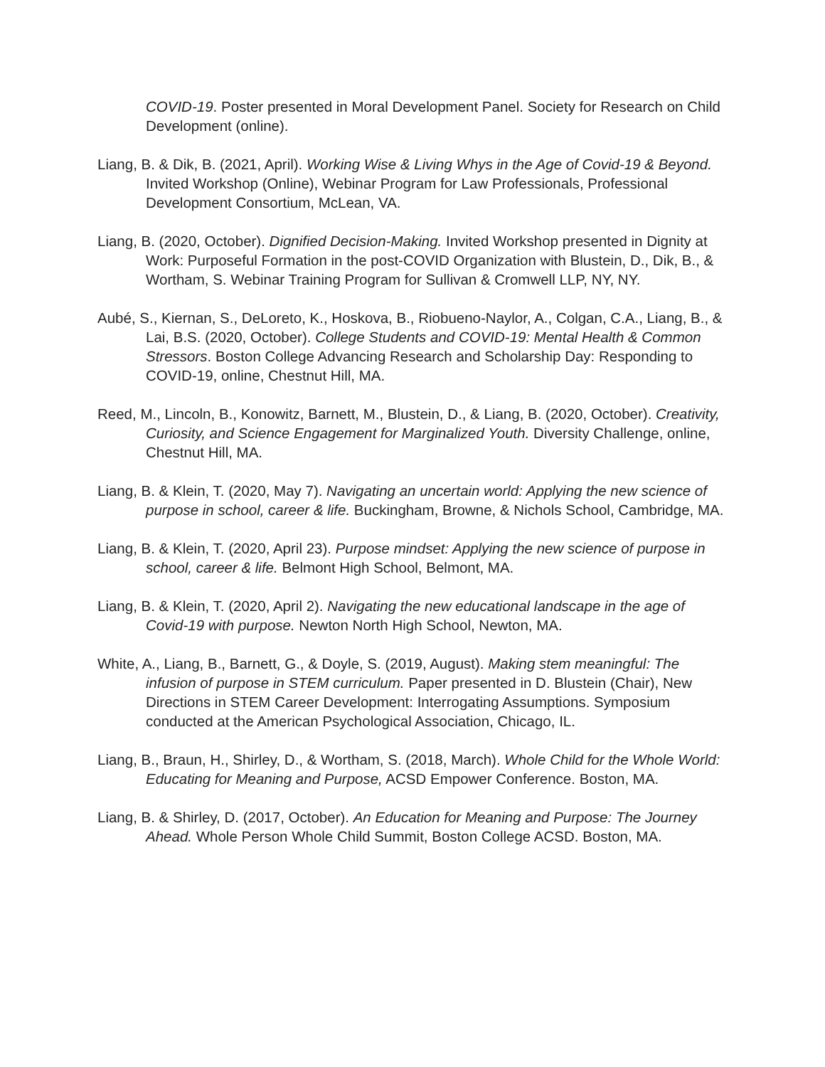COVID-19. Poster presented in Moral Development Panel. Society for Research on Child Development (online).
Liang, B. & Dik, B. (2021, April). Working Wise & Living Whys in the Age of Covid-19 & Beyond. Invited Workshop (Online), Webinar Program for Law Professionals, Professional Development Consortium, McLean, VA.
Liang, B. (2020, October). Dignified Decision-Making. Invited Workshop presented in Dignity at Work: Purposeful Formation in the post-COVID Organization with Blustein, D., Dik, B., & Wortham, S. Webinar Training Program for Sullivan & Cromwell LLP, NY, NY.
Aubé, S., Kiernan, S., DeLoreto, K., Hoskova, B., Riobueno-Naylor, A., Colgan, C.A., Liang, B., & Lai, B.S. (2020, October). College Students and COVID-19: Mental Health & Common Stressors. Boston College Advancing Research and Scholarship Day: Responding to COVID-19, online, Chestnut Hill, MA.
Reed, M., Lincoln, B., Konowitz, Barnett, M., Blustein, D., & Liang, B. (2020, October). Creativity, Curiosity, and Science Engagement for Marginalized Youth. Diversity Challenge, online, Chestnut Hill, MA.
Liang, B. & Klein, T. (2020, May 7). Navigating an uncertain world: Applying the new science of purpose in school, career & life. Buckingham, Browne, & Nichols School, Cambridge, MA.
Liang, B. & Klein, T. (2020, April 23). Purpose mindset: Applying the new science of purpose in school, career & life. Belmont High School, Belmont, MA.
Liang, B. & Klein, T. (2020, April 2). Navigating the new educational landscape in the age of Covid-19 with purpose. Newton North High School, Newton, MA.
White, A., Liang, B., Barnett, G., & Doyle, S. (2019, August). Making stem meaningful: The infusion of purpose in STEM curriculum. Paper presented in D. Blustein (Chair), New Directions in STEM Career Development: Interrogating Assumptions. Symposium conducted at the American Psychological Association, Chicago, IL.
Liang, B., Braun, H., Shirley, D., & Wortham, S. (2018, March). Whole Child for the Whole World: Educating for Meaning and Purpose, ACSD Empower Conference. Boston, MA.
Liang, B. & Shirley, D. (2017, October). An Education for Meaning and Purpose: The Journey Ahead. Whole Person Whole Child Summit, Boston College ACSD. Boston, MA.